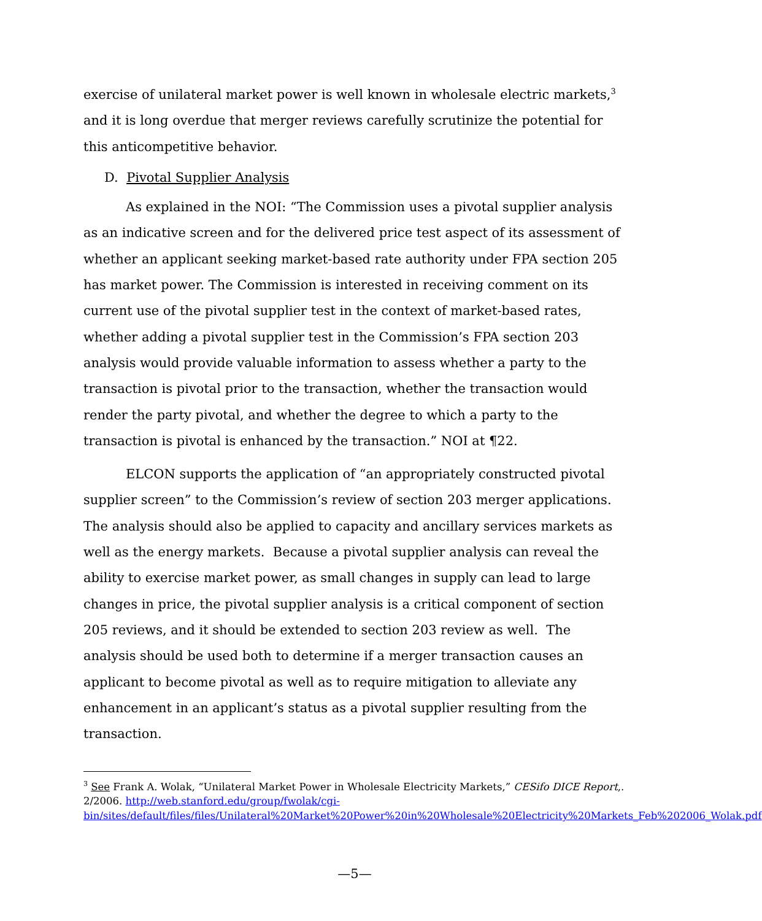exercise of unilateral market power is well known in wholesale electric markets,<sup>3</sup> and it is long overdue that merger reviews carefully scrutinize the potential for this anticompetitive behavior.
D. Pivotal Supplier Analysis
As explained in the NOI: “The Commission uses a pivotal supplier analysis as an indicative screen and for the delivered price test aspect of its assessment of whether an applicant seeking market-based rate authority under FPA section 205 has market power. The Commission is interested in receiving comment on its current use of the pivotal supplier test in the context of market-based rates, whether adding a pivotal supplier test in the Commission’s FPA section 203 analysis would provide valuable information to assess whether a party to the transaction is pivotal prior to the transaction, whether the transaction would render the party pivotal, and whether the degree to which a party to the transaction is pivotal is enhanced by the transaction.” NOI at ¶22.
ELCON supports the application of “an appropriately constructed pivotal supplier screen” to the Commission’s review of section 203 merger applications. The analysis should also be applied to capacity and ancillary services markets as well as the energy markets. Because a pivotal supplier analysis can reveal the ability to exercise market power, as small changes in supply can lead to large changes in price, the pivotal supplier analysis is a critical component of section 205 reviews, and it should be extended to section 203 review as well. The analysis should be used both to determine if a merger transaction causes an applicant to become pivotal as well as to require mitigation to alleviate any enhancement in an applicant’s status as a pivotal supplier resulting from the transaction.
<sup>3</sup> See Frank A. Wolak, “Unilateral Market Power in Wholesale Electricity Markets,” CESifo DICE Report,. 2/2006. http://web.stanford.edu/group/fwolak/cgi-bin/sites/default/files/files/Unilateral%20Market%20Power%20in%20Wholesale%20Electricity%20Markets_Feb%202006_Wolak.pdf
—5—